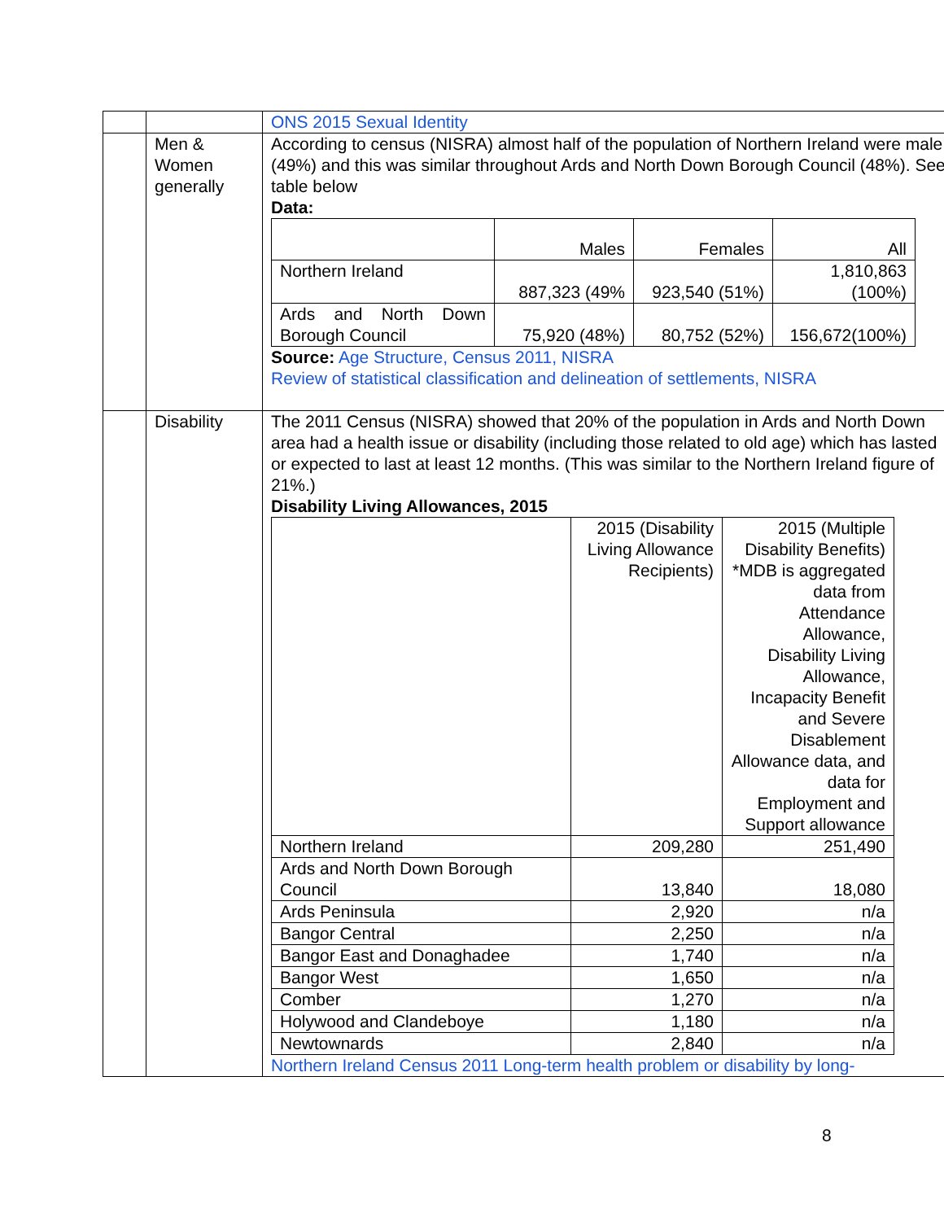| | | ONS 2015 Sexual Identity |
| | Men & Women generally | According to census (NISRA) almost half of the population of Northern Ireland were male (49%) and this was similar throughout Ards and North Down Borough Council (48%). See table below Data: / / Males / Females / All / / Northern Ireland / 887,323 (49% / 923,540 (51%) / 1,810,863 (100%) / / Ards and North Down Borough Council / 75,920 (48%) / 80,752 (52%) / 156,672(100%) / Source: Age Structure, Census 2011, NISRA Review of statistical classification and delineation of settlements, NISRA |
| | Disability | The 2011 Census (NISRA) showed that 20% of the population in Ards and North Down area had a health issue or disability (including those related to old age) which has lasted or expected to last at least 12 months. (This was similar to the Northern Ireland figure of 21%.) Disability Living Allowances, 2015 / / 2015 (Disability Living Allowance Recipients) / 2015 (Multiple Disability Benefits) *MDB is aggregated data from Attendance Allowance, Disability Living Allowance, Incapacity Benefit and Severe Disablement Allowance data, and data for Employment and Support allowance / / Northern Ireland / 209,280 / 251,490 / / Ards and North Down Borough Council / 13,840 / 18,080 / / Ards Peninsula / 2,920 / n/a / / Bangor Central / 2,250 / n/a / / Bangor East and Donaghadee / 1,740 / n/a / / Bangor West / 1,650 / n/a / / Comber / 1,270 / n/a / / Holywood and Clandeboye / 1,180 / n/a / / Newtownards / 2,840 / n/a / Northern Ireland Census 2011 Long-term health problem or disability by long- |
8